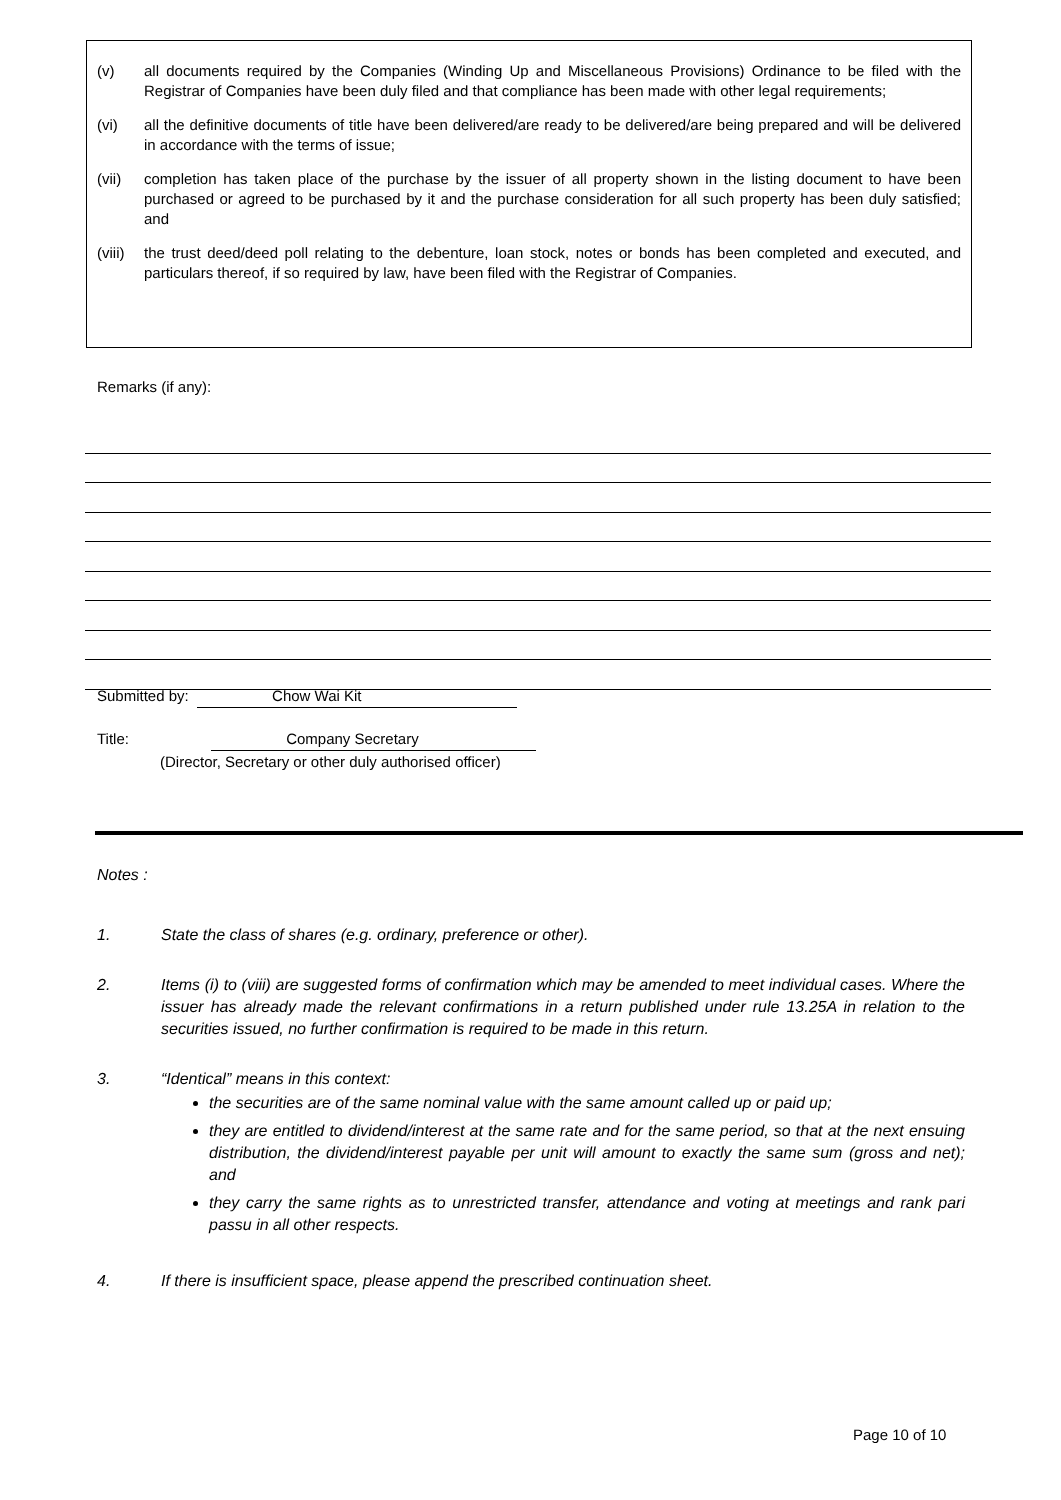(v) all documents required by the Companies (Winding Up and Miscellaneous Provisions) Ordinance to be filed with the Registrar of Companies have been duly filed and that compliance has been made with other legal requirements;
(vi) all the definitive documents of title have been delivered/are ready to be delivered/are being prepared and will be delivered in accordance with the terms of issue;
(vii) completion has taken place of the purchase by the issuer of all property shown in the listing document to have been purchased or agreed to be purchased by it and the purchase consideration for all such property has been duly satisfied; and
(viii) the trust deed/deed poll relating to the debenture, loan stock, notes or bonds has been completed and executed, and particulars thereof, if so required by law, have been filed with the Registrar of Companies.
Remarks (if any):
Submitted by: Chow Wai Kit
Title: Company Secretary
(Director, Secretary or other duly authorised officer)
Notes :
1. State the class of shares (e.g. ordinary, preference or other).
2. Items (i) to (viii) are suggested forms of confirmation which may be amended to meet individual cases. Where the issuer has already made the relevant confirmations in a return published under rule 13.25A in relation to the securities issued, no further confirmation is required to be made in this return.
3. “Identical” means in this context:
the securities are of the same nominal value with the same amount called up or paid up;
they are entitled to dividend/interest at the same rate and for the same period, so that at the next ensuing distribution, the dividend/interest payable per unit will amount to exactly the same sum (gross and net); and
they carry the same rights as to unrestricted transfer, attendance and voting at meetings and rank pari passu in all other respects.
4. If there is insufficient space, please append the prescribed continuation sheet.
Page 10 of 10